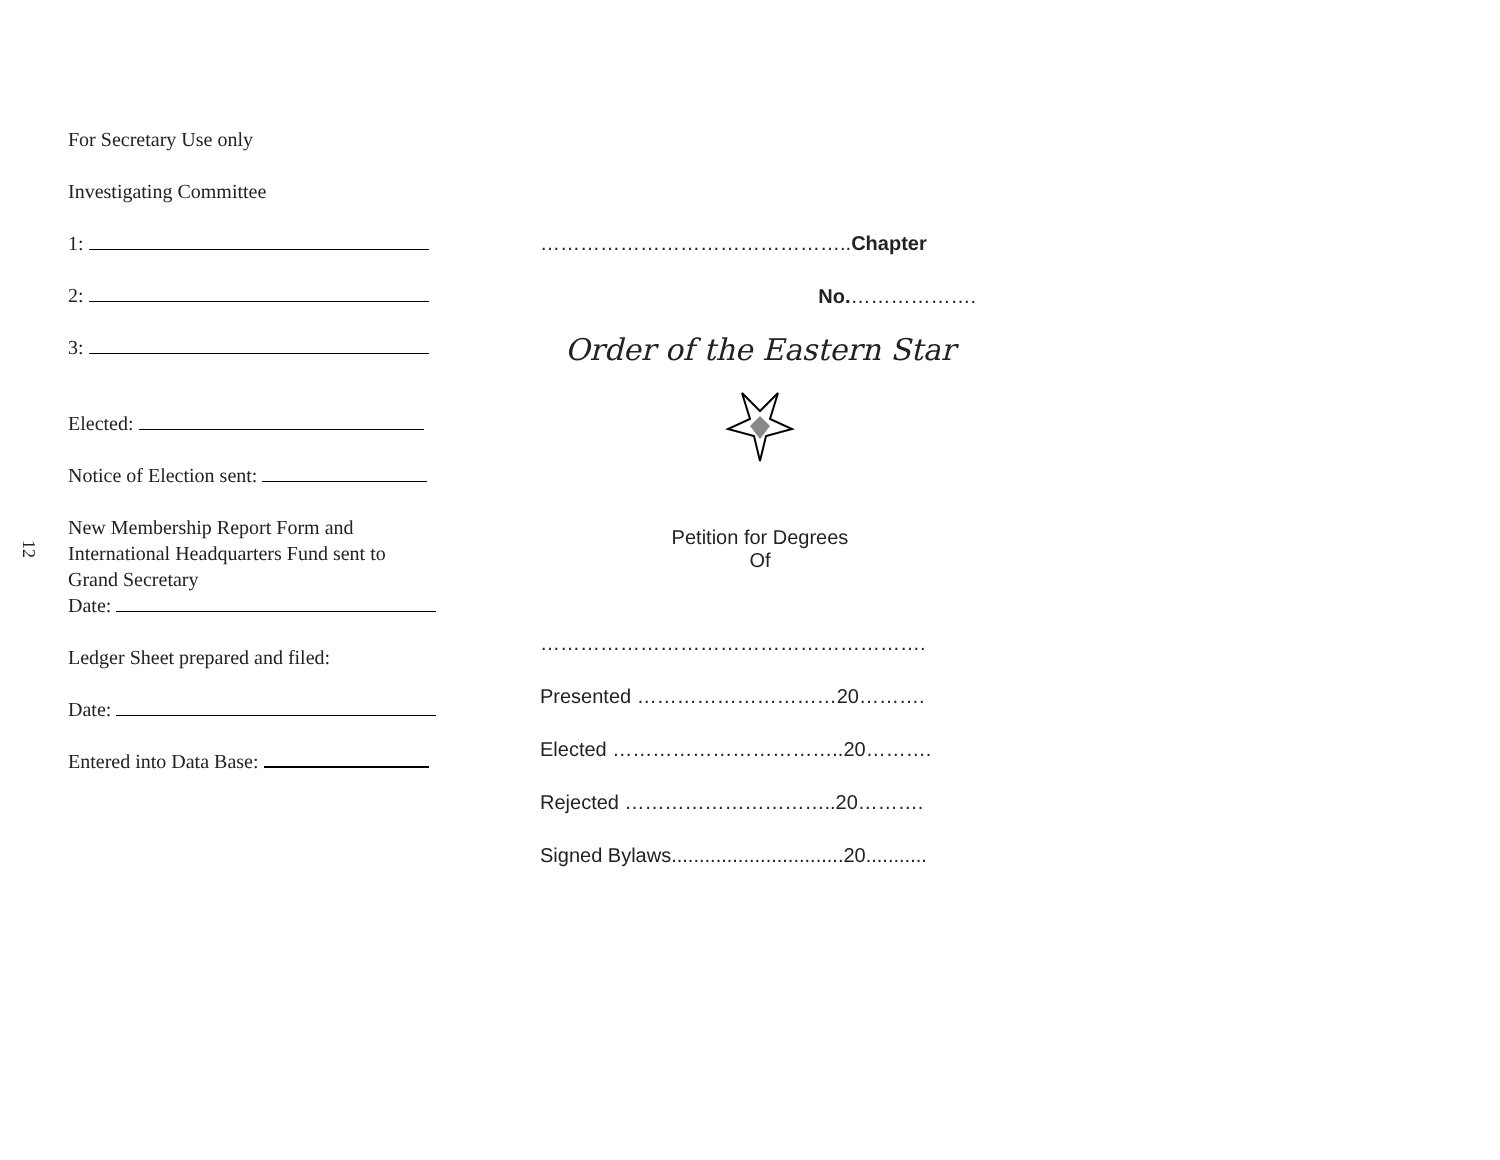12
For Secretary Use only
Investigating Committee
1:
2:
3:
Elected:
Notice of Election sent:
New Membership Report Form and
International Headquarters Fund sent to
Grand Secretary
Date:
Ledger Sheet prepared and filed:
Date:
Entered into Data Base:
………………………………………..Chapter
No.……………….
Order of the Eastern Star
Petition for Degrees
Of
………………………………………………….
Presented …………………………20……….
Elected ……………………………..20……….
Rejected …………………………..20……….
Signed Bylaws...............................20...........